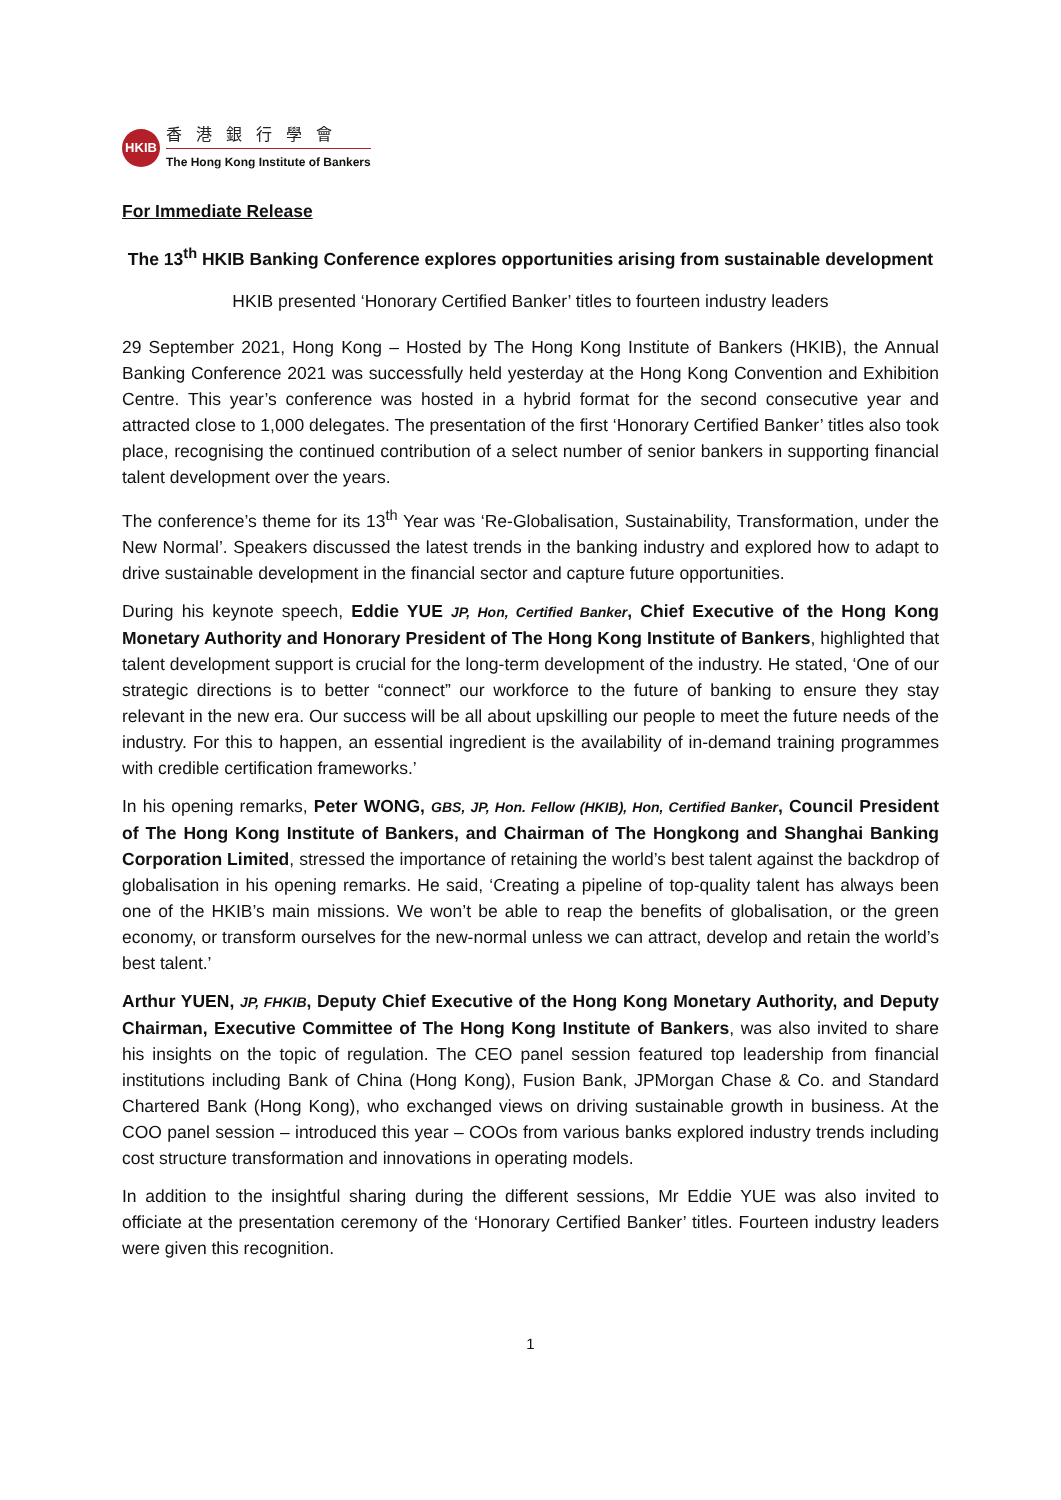HKIB
香港銀行學會
The Hong Kong Institute of Bankers
For Immediate Release
The 13<sup>th</sup> HKIB Banking Conference explores opportunities arising from sustainable development
HKIB presented ‘Honorary Certified Banker’ titles to fourteen industry leaders
29 September 2021, Hong Kong – Hosted by The Hong Kong Institute of Bankers (HKIB), the Annual Banking Conference 2021 was successfully held yesterday at the Hong Kong Convention and Exhibition Centre. This year’s conference was hosted in a hybrid format for the second consecutive year and attracted close to 1,000 delegates. The presentation of the first ‘Honorary Certified Banker’ titles also took place, recognising the continued contribution of a select number of senior bankers in supporting financial talent development over the years.
The conference’s theme for its 13<sup>th</sup> Year was ‘Re-Globalisation, Sustainability, Transformation, under the New Normal’. Speakers discussed the latest trends in the banking industry and explored how to adapt to drive sustainable development in the financial sector and capture future opportunities.
During his keynote speech, Eddie YUE JP, Hon, Certified Banker, Chief Executive of the Hong Kong Monetary Authority and Honorary President of The Hong Kong Institute of Bankers, highlighted that talent development support is crucial for the long-term development of the industry. He stated, ‘One of our strategic directions is to better “connect” our workforce to the future of banking to ensure they stay relevant in the new era. Our success will be all about upskilling our people to meet the future needs of the industry. For this to happen, an essential ingredient is the availability of in-demand training programmes with credible certification frameworks.’
In his opening remarks, Peter WONG, GBS, JP, Hon. Fellow (HKIB), Hon, Certified Banker, Council President of The Hong Kong Institute of Bankers, and Chairman of The Hongkong and Shanghai Banking Corporation Limited, stressed the importance of retaining the world’s best talent against the backdrop of globalisation in his opening remarks. He said, ‘Creating a pipeline of top-quality talent has always been one of the HKIB’s main missions. We won’t be able to reap the benefits of globalisation, or the green economy, or transform ourselves for the new-normal unless we can attract, develop and retain the world’s best talent.’
Arthur YUEN, JP, FHKIB, Deputy Chief Executive of the Hong Kong Monetary Authority, and Deputy Chairman, Executive Committee of The Hong Kong Institute of Bankers, was also invited to share his insights on the topic of regulation. The CEO panel session featured top leadership from financial institutions including Bank of China (Hong Kong), Fusion Bank, JPMorgan Chase & Co. and Standard Chartered Bank (Hong Kong), who exchanged views on driving sustainable growth in business. At the COO panel session – introduced this year – COOs from various banks explored industry trends including cost structure transformation and innovations in operating models.
In addition to the insightful sharing during the different sessions, Mr Eddie YUE was also invited to officiate at the presentation ceremony of the ‘Honorary Certified Banker’ titles. Fourteen industry leaders were given this recognition.
1